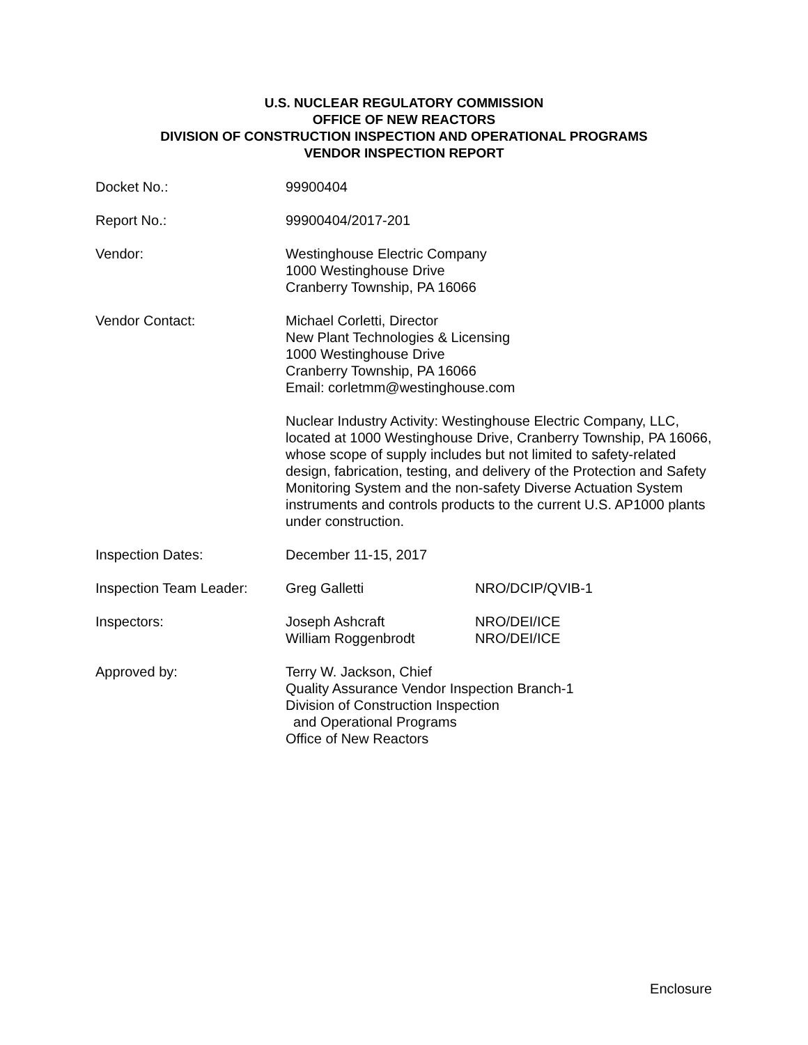U.S. NUCLEAR REGULATORY COMMISSION
OFFICE OF NEW REACTORS
DIVISION OF CONSTRUCTION INSPECTION AND OPERATIONAL PROGRAMS
VENDOR INSPECTION REPORT
| Docket No.: | 99900404 | |
| Report No.: | 99900404/2017-201 | |
| Vendor: | Westinghouse Electric Company 1000 Westinghouse Drive Cranberry Township, PA 16066 | |
| Vendor Contact: | Michael Corletti, Director New Plant Technologies & Licensing 1000 Westinghouse Drive Cranberry Township, PA 16066 Email: corletmm@westinghouse.com | |
| | Nuclear Industry Activity: Westinghouse Electric Company, LLC, located at 1000 Westinghouse Drive, Cranberry Township, PA 16066, whose scope of supply includes but not limited to safety-related design, fabrication, testing, and delivery of the Protection and Safety Monitoring System and the non-safety Diverse Actuation System instruments and controls products to the current U.S. AP1000 plants under construction. | |
| Inspection Dates: | December 11-15, 2017 | |
| Inspection Team Leader: | Greg Galletti | NRO/DCIP/QVIB-1 |
| Inspectors: | Joseph Ashcraft William Roggenbrodt | NRO/DEI/ICE NRO/DEI/ICE |
| Approved by: | Terry W. Jackson, Chief Quality Assurance Vendor Inspection Branch-1 Division of Construction Inspection and Operational Programs Office of New Reactors | |
Enclosure